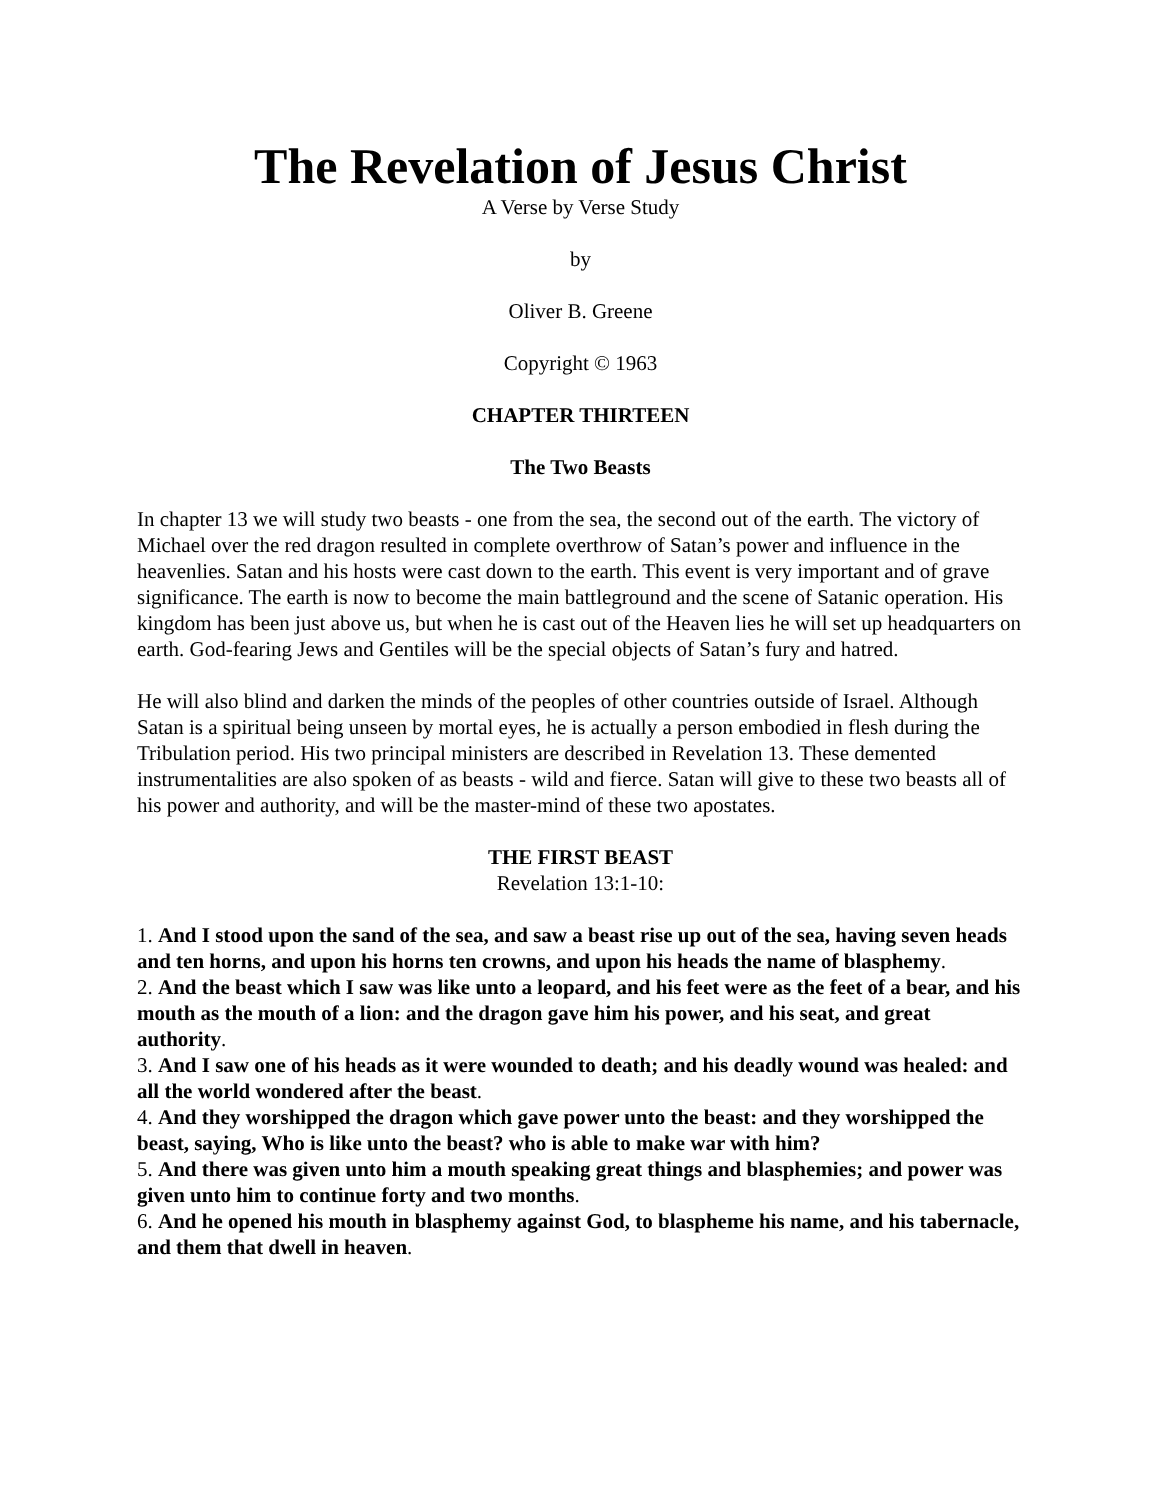The Revelation of Jesus Christ
A Verse by Verse Study
by
Oliver B. Greene
Copyright © 1963
CHAPTER THIRTEEN
The Two Beasts
In chapter 13 we will study two beasts - one from the sea, the second out of the earth. The victory of Michael over the red dragon resulted in complete overthrow of Satan’s power and influence in the heavenlies. Satan and his hosts were cast down to the earth. This event is very important and of grave significance. The earth is now to become the main battleground and the scene of Satanic operation. His kingdom has been just above us, but when he is cast out of the Heaven lies he will set up headquarters on earth. God-fearing Jews and Gentiles will be the special objects of Satan’s fury and hatred.
He will also blind and darken the minds of the peoples of other countries outside of Israel. Although Satan is a spiritual being unseen by mortal eyes, he is actually a person embodied in flesh during the Tribulation period. His two principal ministers are described in Revelation 13. These demented instrumentalities are also spoken of as beasts - wild and fierce. Satan will give to these two beasts all of his power and authority, and will be the master-mind of these two apostates.
THE FIRST BEAST
Revelation 13:1-10:
1. And I stood upon the sand of the sea, and saw a beast rise up out of the sea, having seven heads and ten horns, and upon his horns ten crowns, and upon his heads the name of blasphemy.
2. And the beast which I saw was like unto a leopard, and his feet were as the feet of a bear, and his mouth as the mouth of a lion: and the dragon gave him his power, and his seat, and great authority.
3. And I saw one of his heads as it were wounded to death; and his deadly wound was healed: and all the world wondered after the beast.
4. And they worshipped the dragon which gave power unto the beast: and they worshipped the beast, saying, Who is like unto the beast? who is able to make war with him?
5. And there was given unto him a mouth speaking great things and blasphemies; and power was given unto him to continue forty and two months.
6. And he opened his mouth in blasphemy against God, to blaspheme his name, and his tabernacle, and them that dwell in heaven.